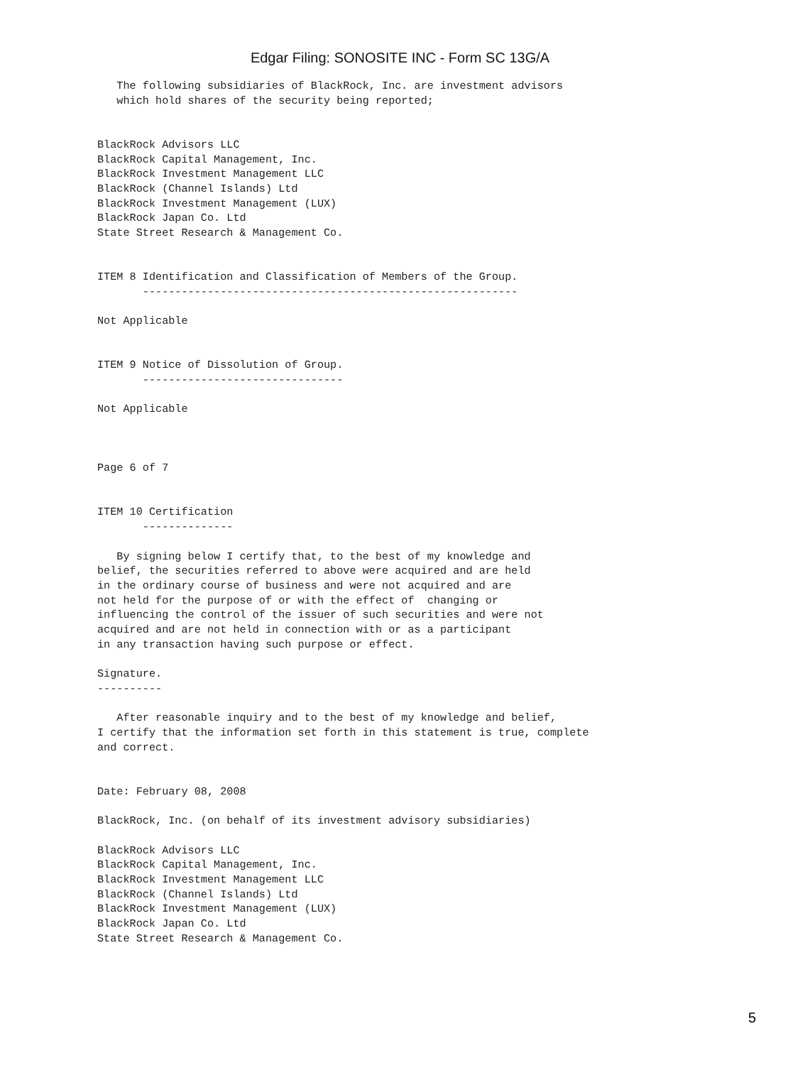Edgar Filing: SONOSITE INC - Form SC 13G/A
   The following subsidiaries of BlackRock, Inc. are investment advisors
   which hold shares of the security being reported;


BlackRock Advisors LLC
BlackRock Capital Management, Inc.
BlackRock Investment Management LLC
BlackRock (Channel Islands) Ltd
BlackRock Investment Management (LUX)
BlackRock Japan Co. Ltd
State Street Research & Management Co.


ITEM 8 Identification and Classification of Members of the Group.
       ----------------------------------------------------------

Not Applicable


ITEM 9 Notice of Dissolution of Group.
       -------------------------------

Not Applicable



Page 6 of 7


ITEM 10 Certification
       --------------

   By signing below I certify that, to the best of my knowledge and
belief, the securities referred to above were acquired and are held
in the ordinary course of business and were not acquired and are
not held for the purpose of or with the effect of  changing or
influencing the control of the issuer of such securities and were not
acquired and are not held in connection with or as a participant
in any transaction having such purpose or effect.

Signature.
----------

   After reasonable inquiry and to the best of my knowledge and belief,
I certify that the information set forth in this statement is true, complete
and correct.


Date: February 08, 2008

BlackRock, Inc. (on behalf of its investment advisory subsidiaries)

BlackRock Advisors LLC
BlackRock Capital Management, Inc.
BlackRock Investment Management LLC
BlackRock (Channel Islands) Ltd
BlackRock Investment Management (LUX)
BlackRock Japan Co. Ltd
State Street Research & Management Co.
5